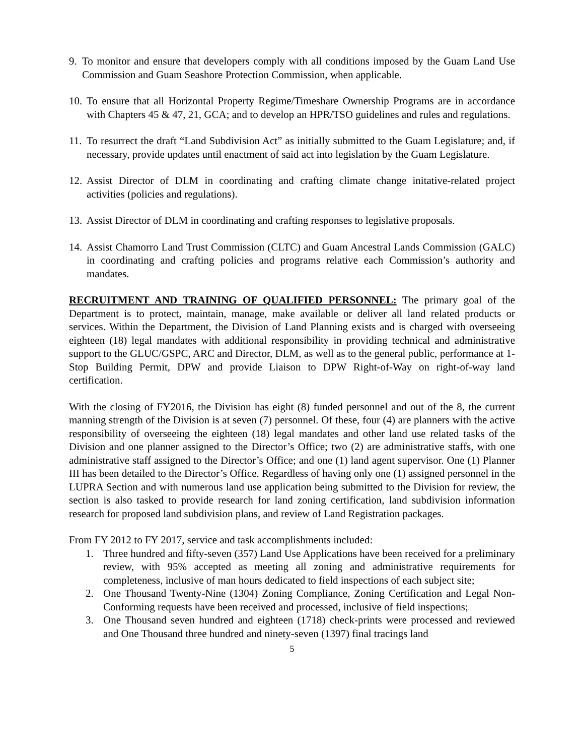9. To monitor and ensure that developers comply with all conditions imposed by the Guam Land Use Commission and Guam Seashore Protection Commission, when applicable.
10.
To ensure that all Horizontal Property Regime/Timeshare Ownership Programs are in accordance with Chapters 45 & 47, 21, GCA; and to develop an HPR/TSO guidelines and rules and regulations.
11.
To resurrect the draft “Land Subdivision Act” as initially submitted to the Guam Legislature; and, if necessary, provide updates until enactment of said act into legislation by the Guam Legislature.
12.
Assist Director of DLM in coordinating and crafting climate change initative-related project activities (policies and regulations).
13.
Assist Director of DLM in coordinating and crafting responses to legislative proposals.
14.
Assist Chamorro Land Trust Commission (CLTC) and Guam Ancestral Lands Commission (GALC) in coordinating and crafting policies and programs relative each Commission’s authority and mandates.
RECRUITMENT AND TRAINING OF QUALIFIED PERSONNEL: The primary goal of the Department is to protect, maintain, manage, make available or deliver all land related products or services. Within the Department, the Division of Land Planning exists and is charged with overseeing eighteen (18) legal mandates with additional responsibility in providing technical and administrative support to the GLUC/GSPC, ARC and Director, DLM, as well as to the general public, performance at 1-Stop Building Permit, DPW and provide Liaison to DPW Right-of-Way on right-of-way land certification.
With the closing of FY2016, the Division has eight (8) funded personnel and out of the 8, the current manning strength of the Division is at seven (7) personnel. Of these, four (4) are planners with the active responsibility of overseeing the eighteen (18) legal mandates and other land use related tasks of the Division and one planner assigned to the Director’s Office; two (2) are administrative staffs, with one administrative staff assigned to the Director’s Office; and one (1) land agent supervisor. One (1) Planner III has been detailed to the Director’s Office. Regardless of having only one (1) assigned personnel in the LUPRA Section and with numerous land use application being submitted to the Division for review, the section is also tasked to provide research for land zoning certification, land subdivision information research for proposed land subdivision plans, and review of Land Registration packages.
From FY 2012 to FY 2017, service and task accomplishments included:
1. Three hundred and fifty-seven (357) Land Use Applications have been received for a preliminary review, with 95% accepted as meeting all zoning and administrative requirements for completeness, inclusive of man hours dedicated to field inspections of each subject site;
2. One Thousand Twenty-Nine (1304) Zoning Compliance, Zoning Certification and Legal Non-Conforming requests have been received and processed, inclusive of field inspections;
3. One Thousand seven hundred and eighteen (1718) check-prints were processed and reviewed and One Thousand three hundred and ninety-seven (1397) final tracings land
5